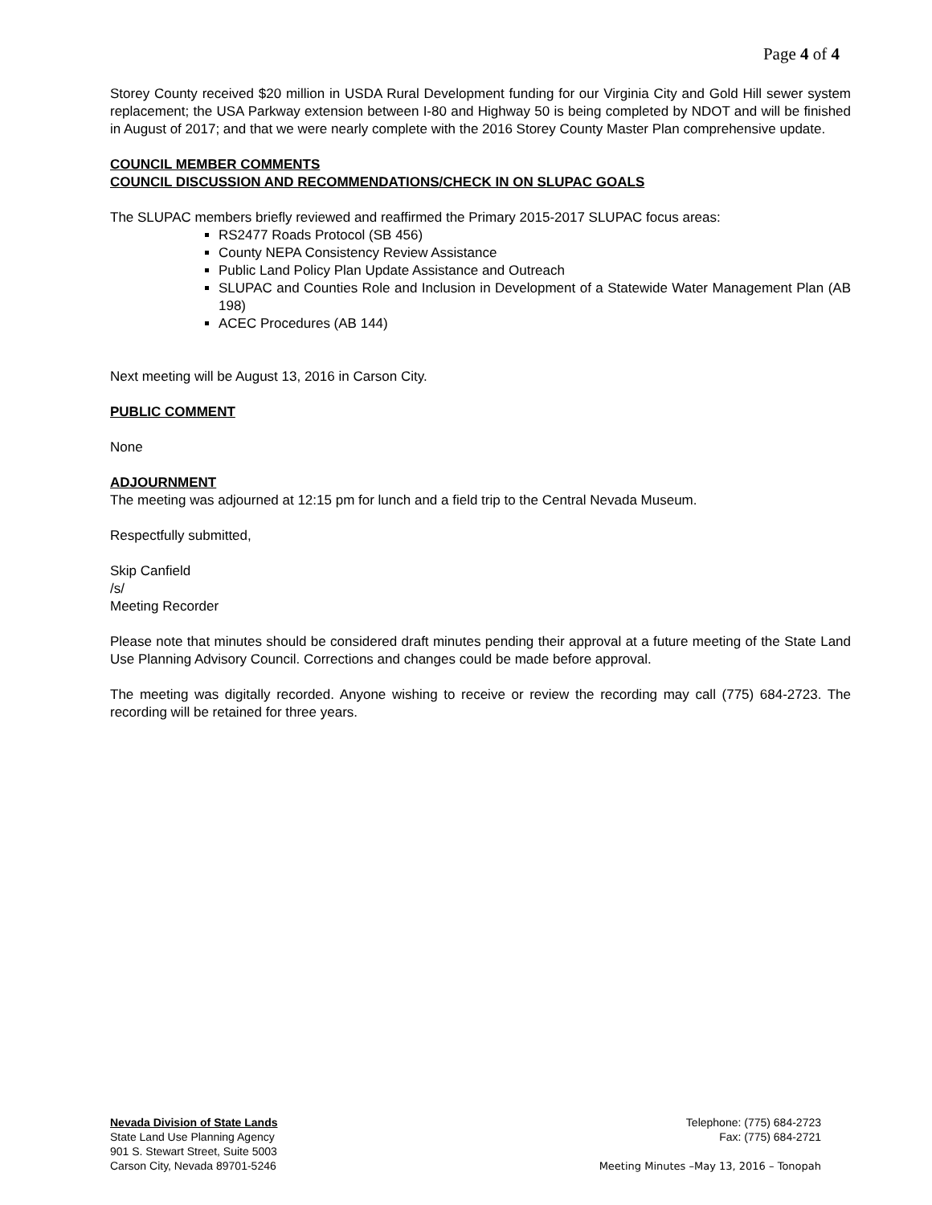Page 4 of 4
Storey County received $20 million in USDA Rural Development funding for our Virginia City and Gold Hill sewer system replacement; the USA Parkway extension between I-80 and Highway 50 is being completed by NDOT and will be finished in August of 2017; and that we were nearly complete with the 2016 Storey County Master Plan comprehensive update.
COUNCIL MEMBER COMMENTS
COUNCIL DISCUSSION AND RECOMMENDATIONS/CHECK IN ON SLUPAC GOALS
The SLUPAC members briefly reviewed and reaffirmed the Primary 2015-2017 SLUPAC focus areas:
RS2477 Roads Protocol (SB 456)
County NEPA Consistency Review Assistance
Public Land Policy Plan Update Assistance and Outreach
SLUPAC and Counties Role and Inclusion in Development of a Statewide Water Management Plan (AB 198)
ACEC Procedures (AB 144)
Next meeting will be August 13, 2016 in Carson City.
PUBLIC COMMENT
None
ADJOURNMENT
The meeting was adjourned at 12:15 pm for lunch and a field trip to the Central Nevada Museum.
Respectfully submitted,
Skip Canfield
/s/
Meeting Recorder
Please note that minutes should be considered draft minutes pending their approval at a future meeting of the State Land Use Planning Advisory Council. Corrections and changes could be made before approval.
The meeting was digitally recorded. Anyone wishing to receive or review the recording may call (775) 684-2723. The recording will be retained for three years.
Nevada Division of State Lands
State Land Use Planning Agency
901 S. Stewart Street, Suite 5003
Carson City, Nevada 89701-5246
Telephone: (775) 684-2723
Fax: (775) 684-2721
Meeting Minutes –May 13, 2016 – Tonopah